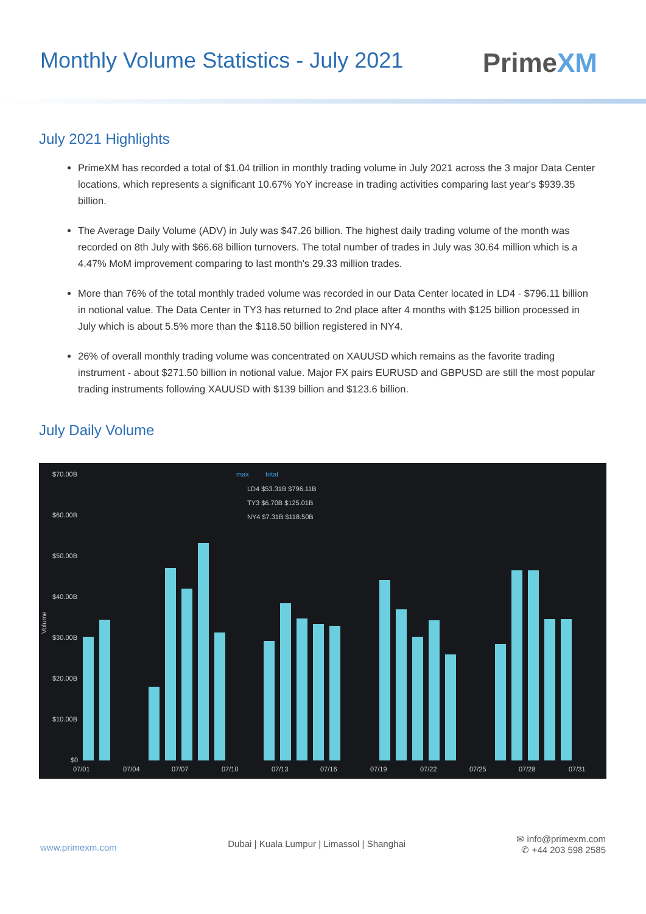Monthly Volume Statistics - July 2021
PrimeXM
July 2021 Highlights
PrimeXM has recorded a total of $1.04 trillion in monthly trading volume in July 2021 across the 3 major Data Center locations, which represents a significant 10.67% YoY increase in trading activities comparing last year's $939.35 billion.
The Average Daily Volume (ADV) in July was $47.26 billion. The highest daily trading volume of the month was recorded on 8th July with $66.68 billion turnovers. The total number of trades in July was 30.64 million which is a 4.47% MoM improvement comparing to last month's 29.33 million trades.
More than 76% of the total monthly traded volume was recorded in our Data Center located in LD4 - $796.11 billion in notional value. The Data Center in TY3 has returned to 2nd place after 4 months with $125 billion processed in July which is about 5.5% more than the $118.50 billion registered in NY4.
26% of overall monthly trading volume was concentrated on XAUUSD which remains as the favorite trading instrument - about $271.50 billion in notional value. Major FX pairs EURUSD and GBPUSD are still the most popular trading instruments following XAUUSD with $139 billion and $123.6 billion.
July Daily Volume
$70.00B
$60.00B
$50.00B
$40.00B
$30.00B
$20.00B
$10.00B
$0
Volume
max
total
LD4 $53.31B $796.11B
TY3 $6.70B $125.01B
NY4 $7.31B $118.50B
07/01
07/04
07/07
07/10
07/13
07/16
07/19
07/22
07/25
07/28
07/31
www.primexm.com
Dubai | Kuala Lumpur | Limassol | Shanghai
✉ info@primexm.com
✆ +44 203 598 2585